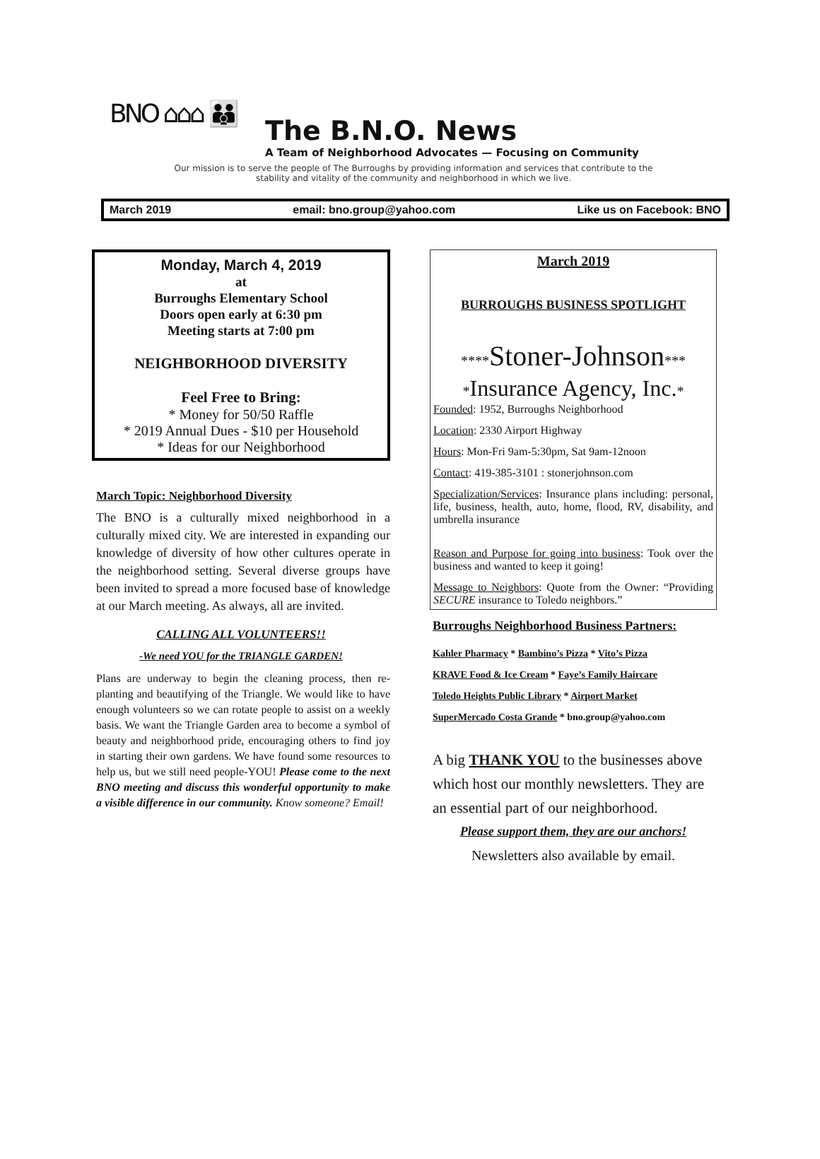BNO ⌂⌂⌂ 👪
The B.N.O. News
A Team of Neighborhood Advocates — Focusing on Community
Our mission is to serve the people of The Burroughs by providing information and services that contribute to the
stability and vitality of the community and neighborhood in which we live.
March 2019 email: bno.group@yahoo.com Like us on Facebook: BNO
Monday, March 4, 2019
at
Burroughs Elementary School
Doors open early at 6:30 pm
Meeting starts at 7:00 pm
NEIGHBORHOOD DIVERSITY
Feel Free to Bring:
* Money for 50/50 Raffle
* 2019 Annual Dues - $10 per Household
* Ideas for our Neighborhood
March Topic: Neighborhood Diversity
The BNO is a culturally mixed neighborhood in a culturally mixed city. We are interested in expanding our knowledge of diversity of how other cultures operate in the neighborhood setting. Several diverse groups have been invited to spread a more focused base of knowledge at our March meeting. As always, all are invited.
CALLING ALL VOLUNTEERS!!
-We need YOU for the TRIANGLE GARDEN!
Plans are underway to begin the cleaning process, then re-planting and beautifying of the Triangle. We would like to have enough volunteers so we can rotate people to assist on a weekly basis. We want the Triangle Garden area to become a symbol of beauty and neighborhood pride, encouraging others to find joy in starting their own gardens. We have found some resources to help us, but we still need people-YOU! Please come to the next BNO meeting and discuss this wonderful opportunity to make a visible difference in our community. Know someone? Email!
March 2019
BURROUGHS BUSINESS SPOTLIGHT
****Stoner-Johnson***
*Insurance Agency, Inc.*
Founded: 1952, Burroughs Neighborhood
Location: 2330 Airport Highway
Hours: Mon-Fri 9am-5:30pm, Sat 9am-12noon
Contact: 419-385-3101 : stonerjohnson.com
Specialization/Services: Insurance plans including: personal, life, business, health, auto, home, flood, RV, disability, and umbrella insurance
Reason and Purpose for going into business: Took over the business and wanted to keep it going!
Message to Neighbors: Quote from the Owner: “Providing SECURE insurance to Toledo neighbors.”
Burroughs Neighborhood Business Partners:
Kahler Pharmacy * Bambino’s Pizza * Vito’s Pizza
KRAVE Food & Ice Cream * Faye’s Family Haircare
Toledo Heights Public Library * Airport Market
SuperMercado Costa Grande * bno.group@yahoo.com
A big THANK YOU to the businesses above which host our monthly newsletters. They are an essential part of our neighborhood.
Please support them, they are our anchors!
Newsletters also available by email.